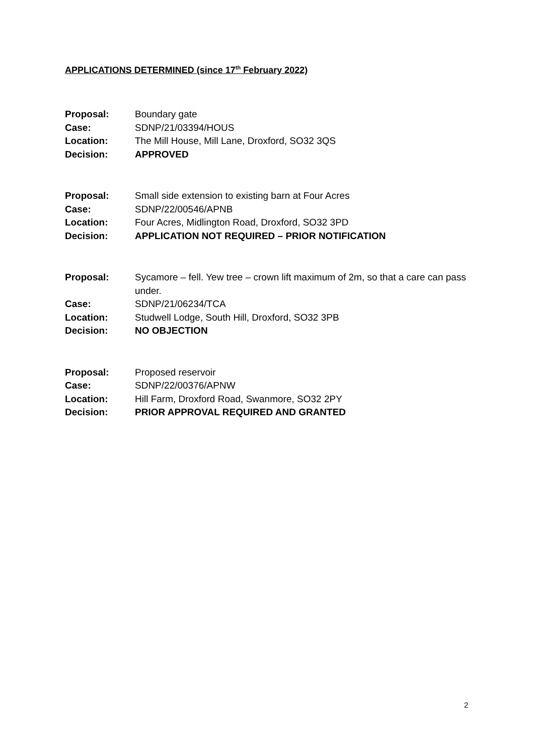APPLICATIONS DETERMINED (since 17<sup>th</sup> February 2022)
| Proposal: | Boundary gate |
| Case: | SDNP/21/03394/HOUS |
| Location: | The Mill House, Mill Lane, Droxford, SO32 3QS |
| Decision: | APPROVED |
| Proposal: | Small side extension to existing barn at Four Acres |
| Case: | SDNP/22/00546/APNB |
| Location: | Four Acres, Midlington Road, Droxford, SO32 3PD |
| Decision: | APPLICATION NOT REQUIRED – PRIOR NOTIFICATION |
| Proposal: | Sycamore – fell. Yew tree – crown lift maximum of 2m, so that a care can pass under. |
| Case: | SDNP/21/06234/TCA |
| Location: | Studwell Lodge, South Hill, Droxford, SO32 3PB |
| Decision: | NO OBJECTION |
| Proposal: | Proposed reservoir |
| Case: | SDNP/22/00376/APNW |
| Location: | Hill Farm, Droxford Road, Swanmore, SO32 2PY |
| Decision: | PRIOR APPROVAL REQUIRED AND GRANTED |
2